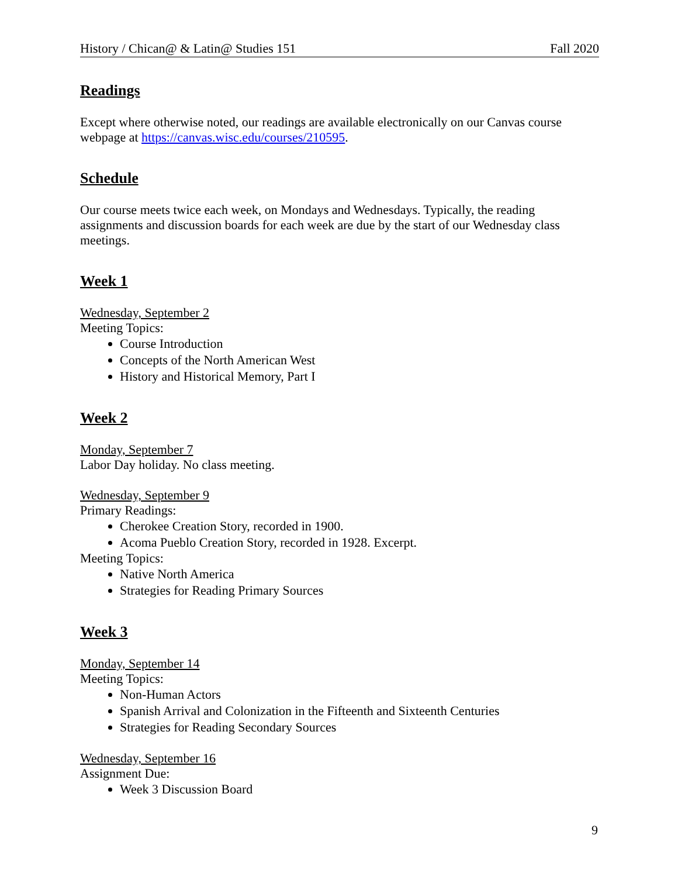History / Chican@ & Latin@ Studies 151 Fall 2020
Readings
Except where otherwise noted, our readings are available electronically on our Canvas course webpage at https://canvas.wisc.edu/courses/210595.
Schedule
Our course meets twice each week, on Mondays and Wednesdays. Typically, the reading assignments and discussion boards for each week are due by the start of our Wednesday class meetings.
Week 1
Wednesday, September 2
Meeting Topics:
Course Introduction
Concepts of the North American West
History and Historical Memory, Part I
Week 2
Monday, September 7
Labor Day holiday. No class meeting.
Wednesday, September 9
Primary Readings:
Cherokee Creation Story, recorded in 1900.
Acoma Pueblo Creation Story, recorded in 1928. Excerpt.
Meeting Topics:
Native North America
Strategies for Reading Primary Sources
Week 3
Monday, September 14
Meeting Topics:
Non-Human Actors
Spanish Arrival and Colonization in the Fifteenth and Sixteenth Centuries
Strategies for Reading Secondary Sources
Wednesday, September 16
Assignment Due:
Week 3 Discussion Board
9